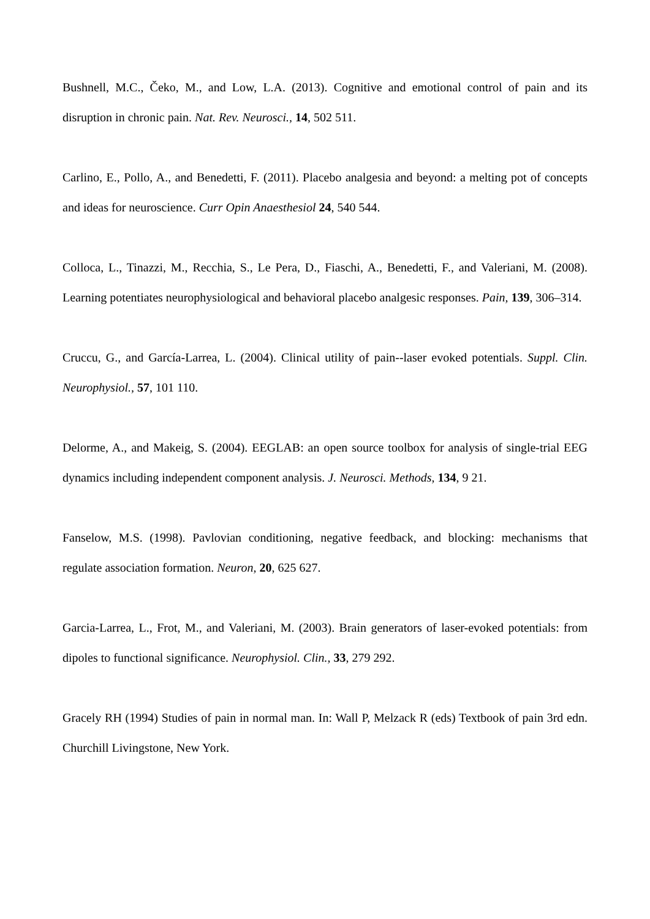Bushnell, M.C., Čeko, M., and Low, L.A. (2013). Cognitive and emotional control of pain and its disruption in chronic pain. Nat. Rev. Neurosci., 14, 502 511.
Carlino, E., Pollo, A., and Benedetti, F. (2011). Placebo analgesia and beyond: a melting pot of concepts and ideas for neuroscience. Curr Opin Anaesthesiol 24, 540 544.
Colloca, L., Tinazzi, M., Recchia, S., Le Pera, D., Fiaschi, A., Benedetti, F., and Valeriani, M. (2008). Learning potentiates neurophysiological and behavioral placebo analgesic responses. Pain, 139, 306–314.
Cruccu, G., and García-Larrea, L. (2004). Clinical utility of pain--laser evoked potentials. Suppl. Clin. Neurophysiol., 57, 101 110.
Delorme, A., and Makeig, S. (2004). EEGLAB: an open source toolbox for analysis of single-trial EEG dynamics including independent component analysis. J. Neurosci. Methods, 134, 9 21.
Fanselow, M.S. (1998). Pavlovian conditioning, negative feedback, and blocking: mechanisms that regulate association formation. Neuron, 20, 625 627.
Garcia-Larrea, L., Frot, M., and Valeriani, M. (2003). Brain generators of laser-evoked potentials: from dipoles to functional significance. Neurophysiol. Clin., 33, 279 292.
Gracely RH (1994) Studies of pain in normal man. In: Wall P, Melzack R (eds) Textbook of pain 3rd edn. Churchill Livingstone, New York.